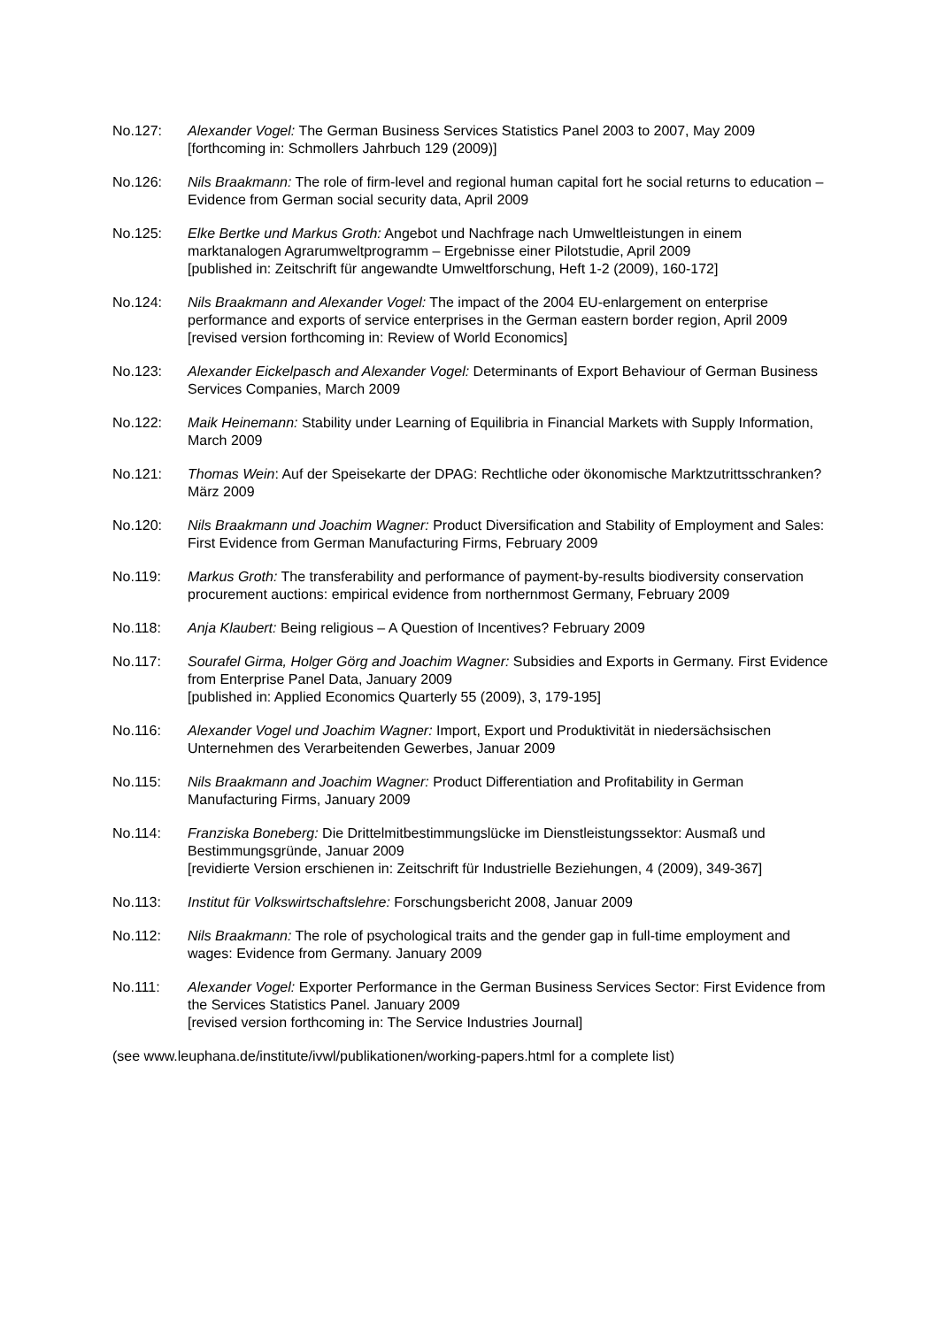No.127: Alexander Vogel: The German Business Services Statistics Panel 2003 to 2007, May 2009
[forthcoming in: Schmollers Jahrbuch 129 (2009)]
No.126: Nils Braakmann: The role of firm-level and regional human capital fort he social returns to education – Evidence from German social security data, April 2009
No.125: Elke Bertke und Markus Groth: Angebot und Nachfrage nach Umweltleistungen in einem marktanalogen Agrarumweltprogramm – Ergebnisse einer Pilotstudie, April 2009
[published in: Zeitschrift für angewandte Umweltforschung, Heft 1-2 (2009), 160-172]
No.124: Nils Braakmann and Alexander Vogel: The impact of the 2004 EU-enlargement on enterprise performance and exports of service enterprises in the German eastern border region, April 2009
[revised version forthcoming in: Review of World Economics]
No.123: Alexander Eickelpasch and Alexander Vogel: Determinants of Export Behaviour of German Business Services Companies, March 2009
No.122: Maik Heinemann: Stability under Learning of Equilibria in Financial Markets with Supply Information, March 2009
No.121: Thomas Wein: Auf der Speisekarte der DPAG: Rechtliche oder ökonomische Marktzutrittsschranken? März 2009
No.120: Nils Braakmann und Joachim Wagner: Product Diversification and Stability of Employment and Sales: First Evidence from German Manufacturing Firms, February 2009
No.119: Markus Groth: The transferability and performance of payment-by-results biodiversity conservation procurement auctions: empirical evidence from northernmost Germany, February 2009
No.118: Anja Klaubert: Being religious – A Question of Incentives? February 2009
No.117: Sourafel Girma, Holger Görg and Joachim Wagner: Subsidies and Exports in Germany. First Evidence from Enterprise Panel Data, January 2009
[published in: Applied Economics Quarterly 55 (2009), 3, 179-195]
No.116: Alexander Vogel und Joachim Wagner: Import, Export und Produktivität in niedersächsischen Unternehmen des Verarbeitenden Gewerbes, Januar 2009
No.115: Nils Braakmann and Joachim Wagner: Product Differentiation and Profitability in German Manufacturing Firms, January 2009
No.114: Franziska Boneberg: Die Drittelmitbestimmungslücke im Dienstleistungssektor: Ausmaß und Bestimmungsgründe, Januar 2009
[revidierte Version erschienen in: Zeitschrift für Industrielle Beziehungen, 4 (2009), 349-367]
No.113: Institut für Volkswirtschaftslehre: Forschungsbericht 2008, Januar 2009
No.112: Nils Braakmann: The role of psychological traits and the gender gap in full-time employment and wages: Evidence from Germany. January 2009
No.111: Alexander Vogel: Exporter Performance in the German Business Services Sector: First Evidence from the Services Statistics Panel. January 2009
[revised version forthcoming in: The Service Industries Journal]
(see www.leuphana.de/institute/ivwl/publikationen/working-papers.html for a complete list)